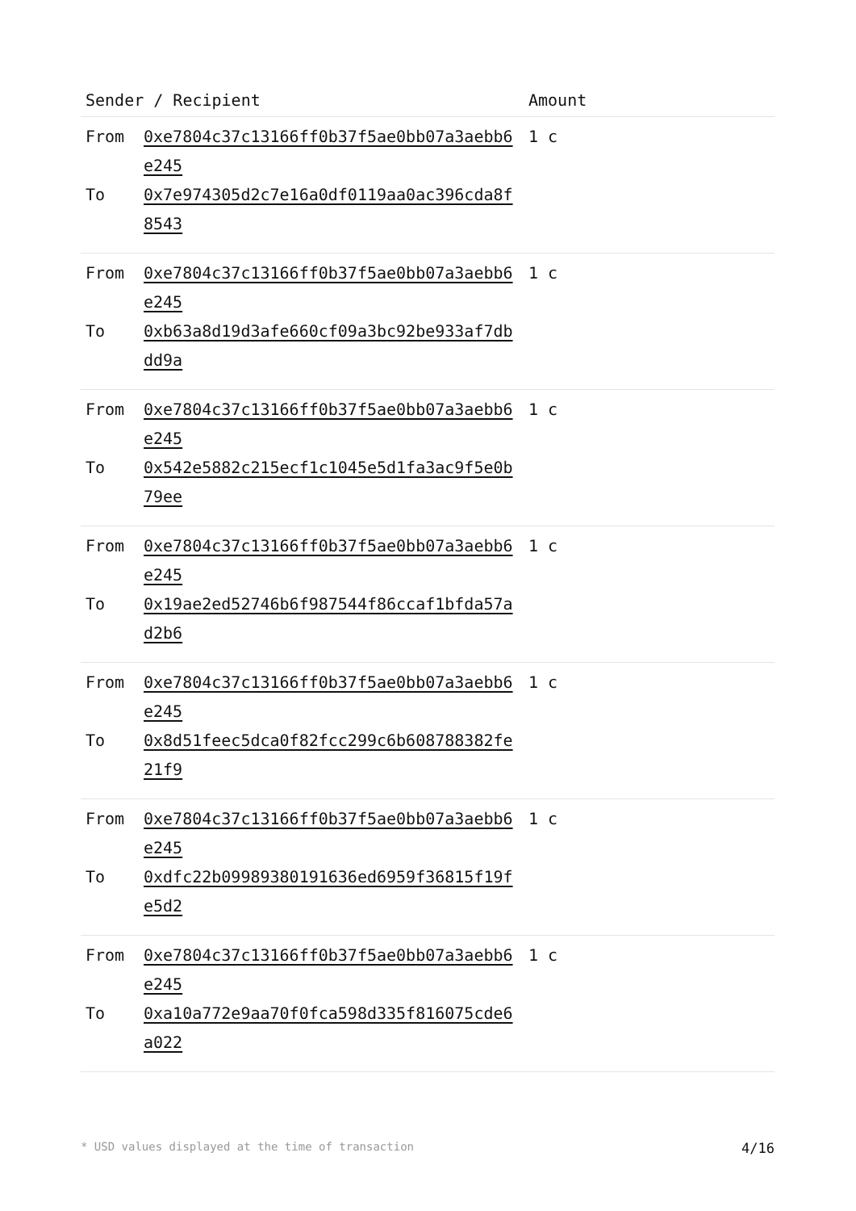| Sender / Recipient | | Amount |
| --- | --- | --- |
| From To | 0xe7804c37c13166ff0b37f5ae0bb07a3aebb6e245 0x7e974305d2c7e16a0df0119aa0ac396cda8f8543 | 1 c |
| From To | 0xe7804c37c13166ff0b37f5ae0bb07a3aebb6e245 0xb63a8d19d3afe660cf09a3bc92be933af7dbdd9a | 1 c |
| From To | 0xe7804c37c13166ff0b37f5ae0bb07a3aebb6e245 0x542e5882c215ecf1c1045e5d1fa3ac9f5e0b79ee | 1 c |
| From To | 0xe7804c37c13166ff0b37f5ae0bb07a3aebb6e245 0x19ae2ed52746b6f987544f86ccaf1bfda57ad2b6 | 1 c |
| From To | 0xe7804c37c13166ff0b37f5ae0bb07a3aebb6e245 0x8d51feec5dca0f82fcc299c6b608788382fe21f9 | 1 c |
| From To | 0xe7804c37c13166ff0b37f5ae0bb07a3aebb6e245 0xdfc22b09989380191636ed6959f36815f19fe5d2 | 1 c |
| From To | 0xe7804c37c13166ff0b37f5ae0bb07a3aebb6e245 0xa10a772e9aa70f0fca598d335f816075cde6a022 | 1 c |
* USD values displayed at the time of transaction 4/16